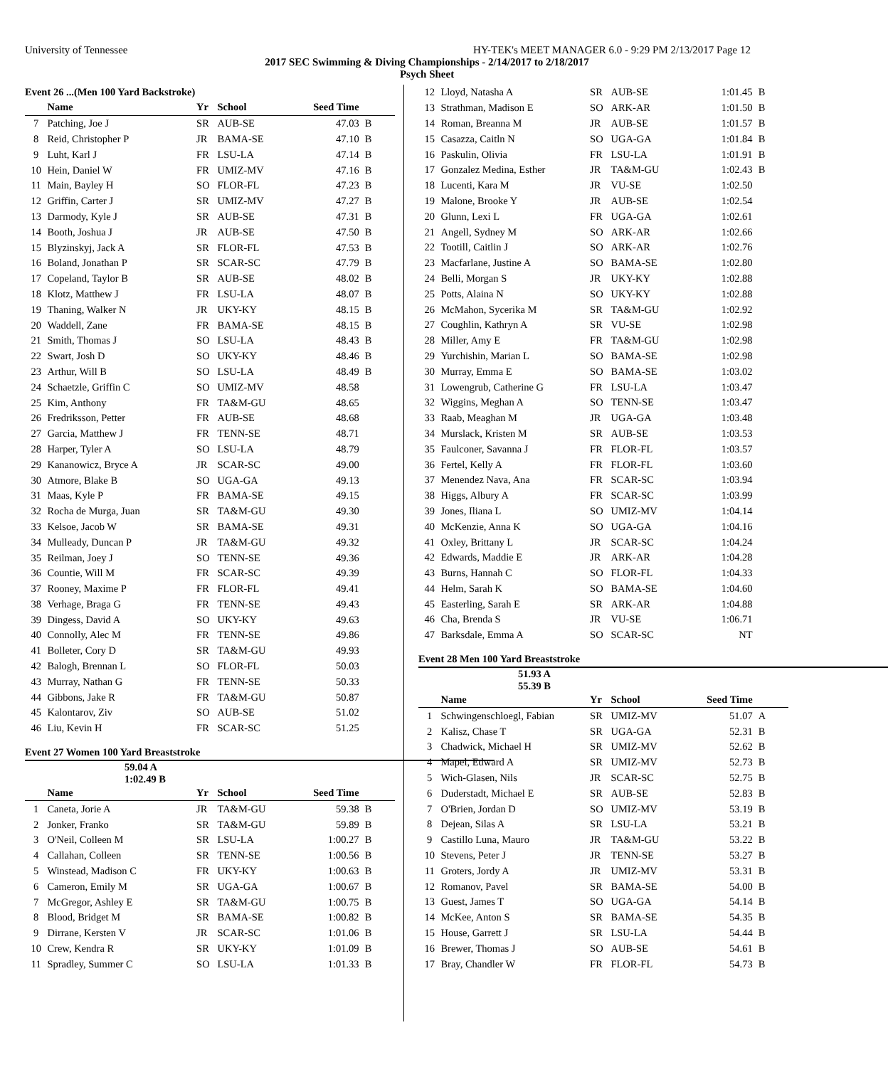University of Tennessee HY-TEK's MEET MANAGER 6.0 - 9:29 PM 2/13/2017 Page 12
2017 SEC Swimming & Diving Championships - 2/14/2017 to 2/18/2017
Psych Sheet
Event 26 ...(Men 100 Yard Backstroke)
| | Name | Yr | School | Seed Time | |
| --- | --- | --- | --- | --- | --- |
| 7 | Patching, Joe J | SR | AUB-SE | 47.03 | B |
| 8 | Reid, Christopher P | JR | BAMA-SE | 47.10 | B |
| 9 | Luht, Karl J | FR | LSU-LA | 47.14 | B |
| 10 | Hein, Daniel W | FR | UMIZ-MV | 47.16 | B |
| 11 | Main, Bayley H | SO | FLOR-FL | 47.23 | B |
| 12 | Griffin, Carter J | SR | UMIZ-MV | 47.27 | B |
| 13 | Darmody, Kyle J | SR | AUB-SE | 47.31 | B |
| 14 | Booth, Joshua J | JR | AUB-SE | 47.50 | B |
| 15 | Blyzinskyj, Jack A | SR | FLOR-FL | 47.53 | B |
| 16 | Boland, Jonathan P | SR | SCAR-SC | 47.79 | B |
| 17 | Copeland, Taylor B | SR | AUB-SE | 48.02 | B |
| 18 | Klotz, Matthew J | FR | LSU-LA | 48.07 | B |
| 19 | Thaning, Walker N | JR | UKY-KY | 48.15 | B |
| 20 | Waddell, Zane | FR | BAMA-SE | 48.15 | B |
| 21 | Smith, Thomas J | SO | LSU-LA | 48.43 | B |
| 22 | Swart, Josh D | SO | UKY-KY | 48.46 | B |
| 23 | Arthur, Will B | SO | LSU-LA | 48.49 | B |
| 24 | Schaetzle, Griffin C | SO | UMIZ-MV | 48.58 | |
| 25 | Kim, Anthony | FR | TA&M-GU | 48.65 | |
| 26 | Fredriksson, Petter | FR | AUB-SE | 48.68 | |
| 27 | Garcia, Matthew J | FR | TENN-SE | 48.71 | |
| 28 | Harper, Tyler A | SO | LSU-LA | 48.79 | |
| 29 | Kananowicz, Bryce A | JR | SCAR-SC | 49.00 | |
| 30 | Atmore, Blake B | SO | UGA-GA | 49.13 | |
| 31 | Maas, Kyle P | FR | BAMA-SE | 49.15 | |
| 32 | Rocha de Murga, Juan | SR | TA&M-GU | 49.30 | |
| 33 | Kelsoe, Jacob W | SR | BAMA-SE | 49.31 | |
| 34 | Mulleady, Duncan P | JR | TA&M-GU | 49.32 | |
| 35 | Reilman, Joey J | SO | TENN-SE | 49.36 | |
| 36 | Countie, Will M | FR | SCAR-SC | 49.39 | |
| 37 | Rooney, Maxime P | FR | FLOR-FL | 49.41 | |
| 38 | Verhage, Braga G | FR | TENN-SE | 49.43 | |
| 39 | Dingess, David A | SO | UKY-KY | 49.63 | |
| 40 | Connolly, Alec M | FR | TENN-SE | 49.86 | |
| 41 | Bolleter, Cory D | SR | TA&M-GU | 49.93 | |
| 42 | Balogh, Brennan L | SO | FLOR-FL | 50.03 | |
| 43 | Murray, Nathan G | FR | TENN-SE | 50.33 | |
| 44 | Gibbons, Jake R | FR | TA&M-GU | 50.87 | |
| 45 | Kalontarov, Ziv | SO | AUB-SE | 51.02 | |
| 46 | Liu, Kevin H | FR | SCAR-SC | 51.25 | |
Event 27 Women 100 Yard Breaststroke
59.04 A
1:02.49 B
| | Name | Yr | School | Seed Time | |
| --- | --- | --- | --- | --- | --- |
| 1 | Caneta, Jorie A | JR | TA&M-GU | 59.38 | B |
| 2 | Jonker, Franko | SR | TA&M-GU | 59.89 | B |
| 3 | O'Neil, Colleen M | SR | LSU-LA | 1:00.27 | B |
| 4 | Callahan, Colleen | SR | TENN-SE | 1:00.56 | B |
| 5 | Winstead, Madison C | FR | UKY-KY | 1:00.63 | B |
| 6 | Cameron, Emily M | SR | UGA-GA | 1:00.67 | B |
| 7 | McGregor, Ashley E | SR | TA&M-GU | 1:00.75 | B |
| 8 | Blood, Bridget M | SR | BAMA-SE | 1:00.82 | B |
| 9 | Dirrane, Kersten V | JR | SCAR-SC | 1:01.06 | B |
| 10 | Crew, Kendra R | SR | UKY-KY | 1:01.09 | B |
| 11 | Spradley, Summer C | SO | LSU-LA | 1:01.33 | B |
| 12 | Lloyd, Natasha A | SR | AUB-SE | 1:01.45 | B |
| 13 | Strathman, Madison E | SO | ARK-AR | 1:01.50 | B |
| 14 | Roman, Breanna M | JR | AUB-SE | 1:01.57 | B |
| 15 | Casazza, Caitln N | SO | UGA-GA | 1:01.84 | B |
| 16 | Paskulin, Olivia | FR | LSU-LA | 1:01.91 | B |
| 17 | Gonzalez Medina, Esther | JR | TA&M-GU | 1:02.43 | B |
| 18 | Lucenti, Kara M | JR | VU-SE | 1:02.50 | |
| 19 | Malone, Brooke Y | JR | AUB-SE | 1:02.54 | |
| 20 | Glunn, Lexi L | FR | UGA-GA | 1:02.61 | |
| 21 | Angell, Sydney M | SO | ARK-AR | 1:02.66 | |
| 22 | Tootill, Caitlin J | SO | ARK-AR | 1:02.76 | |
| 23 | Macfarlane, Justine A | SO | BAMA-SE | 1:02.80 | |
| 24 | Belli, Morgan S | JR | UKY-KY | 1:02.88 | |
| 25 | Potts, Alaina N | SO | UKY-KY | 1:02.88 | |
| 26 | McMahon, Sycerika M | SR | TA&M-GU | 1:02.92 | |
| 27 | Coughlin, Kathryn A | SR | VU-SE | 1:02.98 | |
| 28 | Miller, Amy E | FR | TA&M-GU | 1:02.98 | |
| 29 | Yurchishin, Marian L | SO | BAMA-SE | 1:02.98 | |
| 30 | Murray, Emma E | SO | BAMA-SE | 1:03.02 | |
| 31 | Lowengrub, Catherine G | FR | LSU-LA | 1:03.47 | |
| 32 | Wiggins, Meghan A | SO | TENN-SE | 1:03.47 | |
| 33 | Raab, Meaghan M | JR | UGA-GA | 1:03.48 | |
| 34 | Murslack, Kristen M | SR | AUB-SE | 1:03.53 | |
| 35 | Faulconer, Savanna J | FR | FLOR-FL | 1:03.57 | |
| 36 | Fertel, Kelly A | FR | FLOR-FL | 1:03.60 | |
| 37 | Menendez Nava, Ana | FR | SCAR-SC | 1:03.94 | |
| 38 | Higgs, Albury A | FR | SCAR-SC | 1:03.99 | |
| 39 | Jones, Iliana L | SO | UMIZ-MV | 1:04.14 | |
| 40 | McKenzie, Anna K | SO | UGA-GA | 1:04.16 | |
| 41 | Oxley, Brittany L | JR | SCAR-SC | 1:04.24 | |
| 42 | Edwards, Maddie E | JR | ARK-AR | 1:04.28 | |
| 43 | Burns, Hannah C | SO | FLOR-FL | 1:04.33 | |
| 44 | Helm, Sarah K | SO | BAMA-SE | 1:04.60 | |
| 45 | Easterling, Sarah E | SR | ARK-AR | 1:04.88 | |
| 46 | Cha, Brenda S | JR | VU-SE | 1:06.71 | |
| 47 | Barksdale, Emma A | SO | SCAR-SC | NT | |
Event 28 Men 100 Yard Breaststroke
51.93 A
55.39 B
| | Name | Yr | School | Seed Time | |
| --- | --- | --- | --- | --- | --- |
| 1 | Schwingenschloegl, Fabian | SR | UMIZ-MV | 51.07 | A |
| 2 | Kalisz, Chase T | SR | UGA-GA | 52.31 | B |
| 3 | Chadwick, Michael H | SR | UMIZ-MV | 52.62 | B |
| 4 | Mapel, Edward A | SR | UMIZ-MV | 52.73 | B |
| 5 | Wich-Glasen, Nils | JR | SCAR-SC | 52.75 | B |
| 6 | Duderstadt, Michael E | SR | AUB-SE | 52.83 | B |
| 7 | O'Brien, Jordan D | SO | UMIZ-MV | 53.19 | B |
| 8 | Dejean, Silas A | SR | LSU-LA | 53.21 | B |
| 9 | Castillo Luna, Mauro | JR | TA&M-GU | 53.22 | B |
| 10 | Stevens, Peter J | JR | TENN-SE | 53.27 | B |
| 11 | Groters, Jordy A | JR | UMIZ-MV | 53.31 | B |
| 12 | Romanov, Pavel | SR | BAMA-SE | 54.00 | B |
| 13 | Guest, James T | SO | UGA-GA | 54.14 | B |
| 14 | McKee, Anton S | SR | BAMA-SE | 54.35 | B |
| 15 | House, Garrett J | SR | LSU-LA | 54.44 | B |
| 16 | Brewer, Thomas J | SO | AUB-SE | 54.61 | B |
| 17 | Bray, Chandler W | FR | FLOR-FL | 54.73 | B |